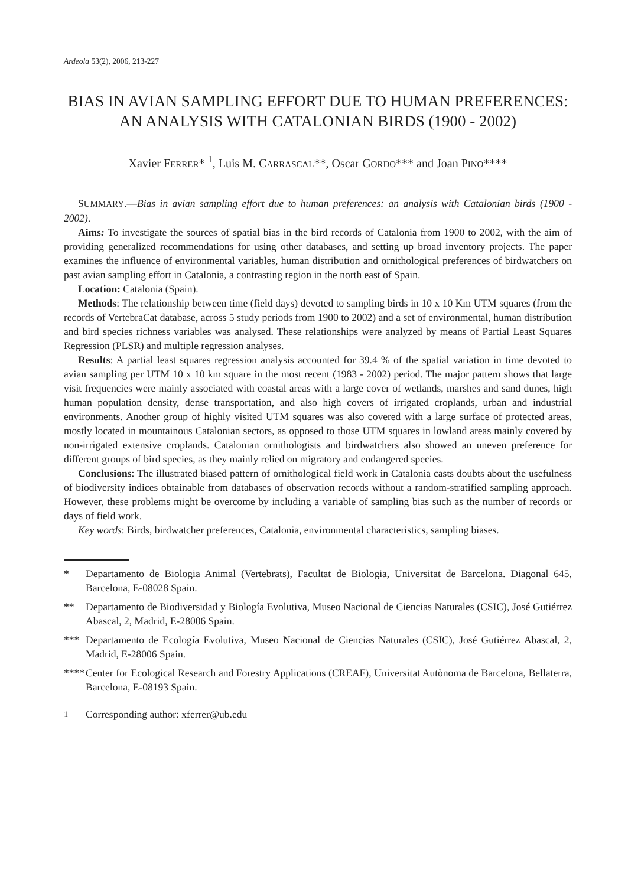Ardeola 53(2), 2006, 213-227
BIAS IN AVIAN SAMPLING EFFORT DUE TO HUMAN PREFERENCES: AN ANALYSIS WITH CATALONIAN BIRDS (1900 - 2002)
Xavier FERRER* <sup>1</sup>, Luis M. CARRASCAL**, Oscar GORDO*** and Joan PINO****
SUMMARY.—Bias in avian sampling effort due to human preferences: an analysis with Catalonian birds (1900 - 2002).
Aims: To investigate the sources of spatial bias in the bird records of Catalonia from 1900 to 2002, with the aim of providing generalized recommendations for using other databases, and setting up broad inventory projects. The paper examines the influence of environmental variables, human distribution and ornithological preferences of birdwatchers on past avian sampling effort in Catalonia, a contrasting region in the north east of Spain.
Location: Catalonia (Spain).
Methods: The relationship between time (field days) devoted to sampling birds in 10 x 10 Km UTM squares (from the records of VertebraCat database, across 5 study periods from 1900 to 2002) and a set of environmental, human distribution and bird species richness variables was analysed. These relationships were analyzed by means of Partial Least Squares Regression (PLSR) and multiple regression analyses.
Results: A partial least squares regression analysis accounted for 39.4 % of the spatial variation in time devoted to avian sampling per UTM 10 x 10 km square in the most recent (1983 - 2002) period. The major pattern shows that large visit frequencies were mainly associated with coastal areas with a large cover of wetlands, marshes and sand dunes, high human population density, dense transportation, and also high covers of irrigated croplands, urban and industrial environments. Another group of highly visited UTM squares was also covered with a large surface of protected areas, mostly located in mountainous Catalonian sectors, as opposed to those UTM squares in lowland areas mainly covered by non-irrigated extensive croplands. Catalonian ornithologists and birdwatchers also showed an uneven preference for different groups of bird species, as they mainly relied on migratory and endangered species.
Conclusions: The illustrated biased pattern of ornithological field work in Catalonia casts doubts about the usefulness of biodiversity indices obtainable from databases of observation records without a random-stratified sampling approach. However, these problems might be overcome by including a variable of sampling bias such as the number of records or days of field work.
Key words: Birds, birdwatcher preferences, Catalonia, environmental characteristics, sampling biases.
* Departamento de Biologia Animal (Vertebrats), Facultat de Biologia, Universitat de Barcelona. Diagonal 645, Barcelona, E-08028 Spain.
** Departamento de Biodiversidad y Biología Evolutiva, Museo Nacional de Ciencias Naturales (CSIC), José Gutiérrez Abascal, 2, Madrid, E-28006 Spain.
*** Departamento de Ecología Evolutiva, Museo Nacional de Ciencias Naturales (CSIC), José Gutiérrez Abascal, 2, Madrid, E-28006 Spain.
**** Center for Ecological Research and Forestry Applications (CREAF), Universitat Autònoma de Barcelona, Bellaterra, Barcelona, E-08193 Spain.
<sup>1</sup> Corresponding author: xferrer@ub.edu